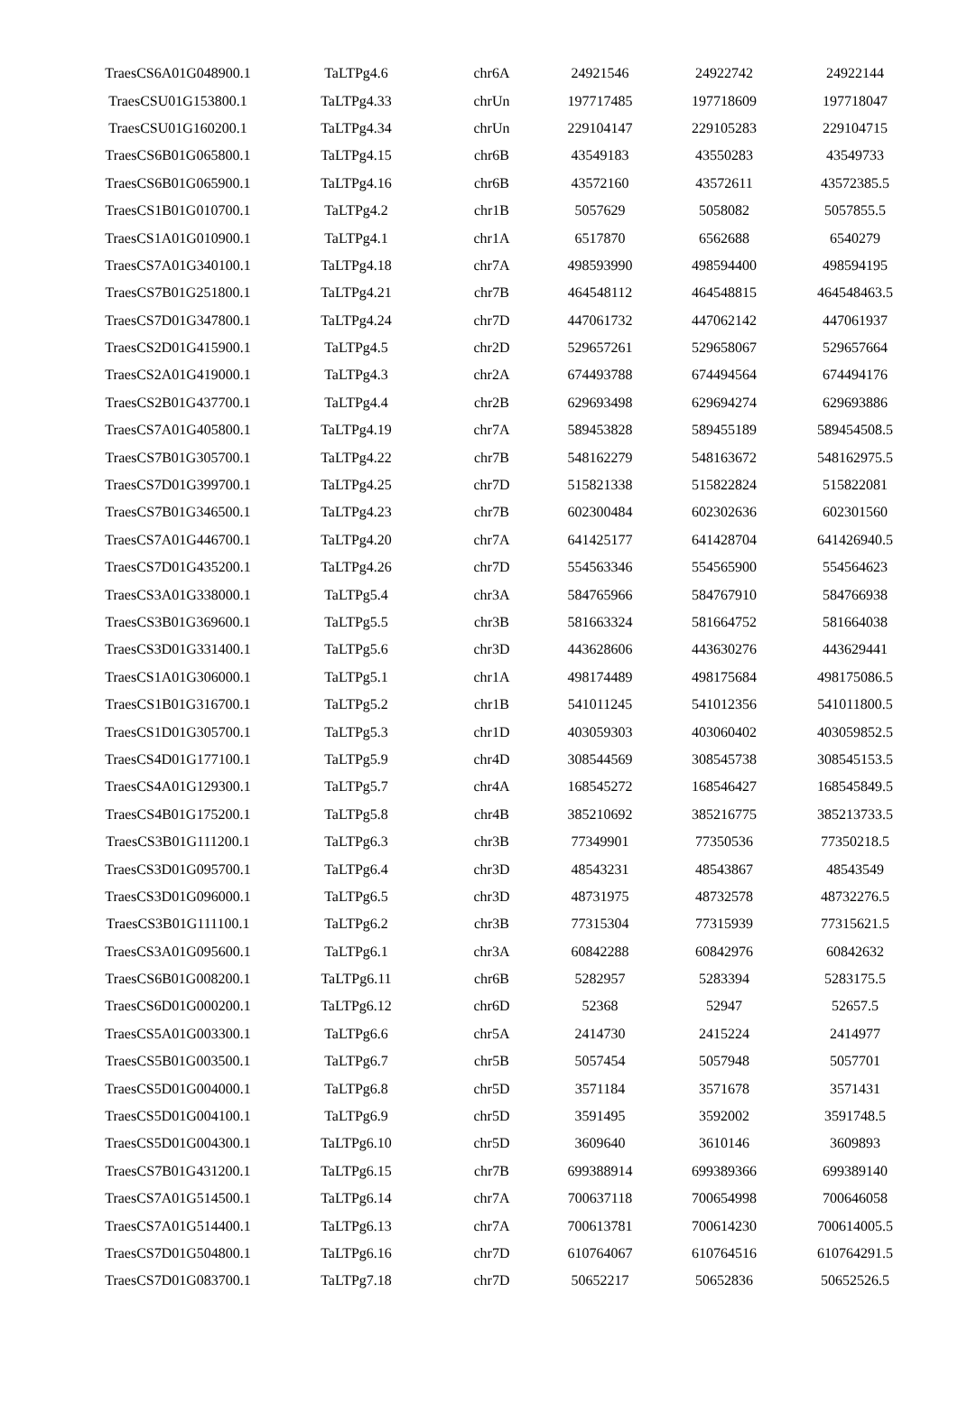| TraesCS6A01G048900.1 | TaLTPg4.6 | chr6A | 24921546 | 24922742 | 24922144 |
| TraesCSU01G153800.1 | TaLTPg4.33 | chrUn | 197717485 | 197718609 | 197718047 |
| TraesCSU01G160200.1 | TaLTPg4.34 | chrUn | 229104147 | 229105283 | 229104715 |
| TraesCS6B01G065800.1 | TaLTPg4.15 | chr6B | 43549183 | 43550283 | 43549733 |
| TraesCS6B01G065900.1 | TaLTPg4.16 | chr6B | 43572160 | 43572611 | 43572385.5 |
| TraesCS1B01G010700.1 | TaLTPg4.2 | chr1B | 5057629 | 5058082 | 5057855.5 |
| TraesCS1A01G010900.1 | TaLTPg4.1 | chr1A | 6517870 | 6562688 | 6540279 |
| TraesCS7A01G340100.1 | TaLTPg4.18 | chr7A | 498593990 | 498594400 | 498594195 |
| TraesCS7B01G251800.1 | TaLTPg4.21 | chr7B | 464548112 | 464548815 | 464548463.5 |
| TraesCS7D01G347800.1 | TaLTPg4.24 | chr7D | 447061732 | 447062142 | 447061937 |
| TraesCS2D01G415900.1 | TaLTPg4.5 | chr2D | 529657261 | 529658067 | 529657664 |
| TraesCS2A01G419000.1 | TaLTPg4.3 | chr2A | 674493788 | 674494564 | 674494176 |
| TraesCS2B01G437700.1 | TaLTPg4.4 | chr2B | 629693498 | 629694274 | 629693886 |
| TraesCS7A01G405800.1 | TaLTPg4.19 | chr7A | 589453828 | 589455189 | 589454508.5 |
| TraesCS7B01G305700.1 | TaLTPg4.22 | chr7B | 548162279 | 548163672 | 548162975.5 |
| TraesCS7D01G399700.1 | TaLTPg4.25 | chr7D | 515821338 | 515822824 | 515822081 |
| TraesCS7B01G346500.1 | TaLTPg4.23 | chr7B | 602300484 | 602302636 | 602301560 |
| TraesCS7A01G446700.1 | TaLTPg4.20 | chr7A | 641425177 | 641428704 | 641426940.5 |
| TraesCS7D01G435200.1 | TaLTPg4.26 | chr7D | 554563346 | 554565900 | 554564623 |
| TraesCS3A01G338000.1 | TaLTPg5.4 | chr3A | 584765966 | 584767910 | 584766938 |
| TraesCS3B01G369600.1 | TaLTPg5.5 | chr3B | 581663324 | 581664752 | 581664038 |
| TraesCS3D01G331400.1 | TaLTPg5.6 | chr3D | 443628606 | 443630276 | 443629441 |
| TraesCS1A01G306000.1 | TaLTPg5.1 | chr1A | 498174489 | 498175684 | 498175086.5 |
| TraesCS1B01G316700.1 | TaLTPg5.2 | chr1B | 541011245 | 541012356 | 541011800.5 |
| TraesCS1D01G305700.1 | TaLTPg5.3 | chr1D | 403059303 | 403060402 | 403059852.5 |
| TraesCS4D01G177100.1 | TaLTPg5.9 | chr4D | 308544569 | 308545738 | 308545153.5 |
| TraesCS4A01G129300.1 | TaLTPg5.7 | chr4A | 168545272 | 168546427 | 168545849.5 |
| TraesCS4B01G175200.1 | TaLTPg5.8 | chr4B | 385210692 | 385216775 | 385213733.5 |
| TraesCS3B01G111200.1 | TaLTPg6.3 | chr3B | 77349901 | 77350536 | 77350218.5 |
| TraesCS3D01G095700.1 | TaLTPg6.4 | chr3D | 48543231 | 48543867 | 48543549 |
| TraesCS3D01G096000.1 | TaLTPg6.5 | chr3D | 48731975 | 48732578 | 48732276.5 |
| TraesCS3B01G111100.1 | TaLTPg6.2 | chr3B | 77315304 | 77315939 | 77315621.5 |
| TraesCS3A01G095600.1 | TaLTPg6.1 | chr3A | 60842288 | 60842976 | 60842632 |
| TraesCS6B01G008200.1 | TaLTPg6.11 | chr6B | 5282957 | 5283394 | 5283175.5 |
| TraesCS6D01G000200.1 | TaLTPg6.12 | chr6D | 52368 | 52947 | 52657.5 |
| TraesCS5A01G003300.1 | TaLTPg6.6 | chr5A | 2414730 | 2415224 | 2414977 |
| TraesCS5B01G003500.1 | TaLTPg6.7 | chr5B | 5057454 | 5057948 | 5057701 |
| TraesCS5D01G004000.1 | TaLTPg6.8 | chr5D | 3571184 | 3571678 | 3571431 |
| TraesCS5D01G004100.1 | TaLTPg6.9 | chr5D | 3591495 | 3592002 | 3591748.5 |
| TraesCS5D01G004300.1 | TaLTPg6.10 | chr5D | 3609640 | 3610146 | 3609893 |
| TraesCS7B01G431200.1 | TaLTPg6.15 | chr7B | 699388914 | 699389366 | 699389140 |
| TraesCS7A01G514500.1 | TaLTPg6.14 | chr7A | 700637118 | 700654998 | 700646058 |
| TraesCS7A01G514400.1 | TaLTPg6.13 | chr7A | 700613781 | 700614230 | 700614005.5 |
| TraesCS7D01G504800.1 | TaLTPg6.16 | chr7D | 610764067 | 610764516 | 610764291.5 |
| TraesCS7D01G083700.1 | TaLTPg7.18 | chr7D | 50652217 | 50652836 | 50652526.5 |